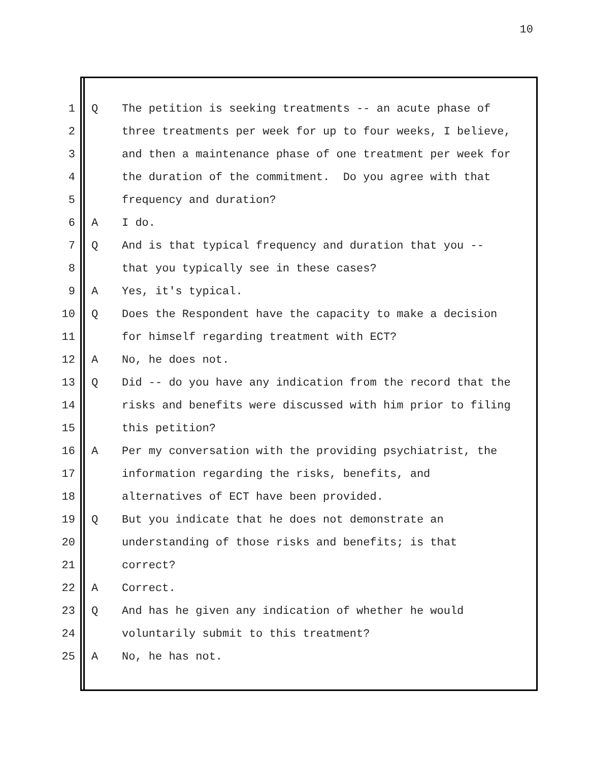10
1 Q The petition is seeking treatments -- an acute phase of
2 three treatments per week for up to four weeks, I believe,
3 and then a maintenance phase of one treatment per week for
4 the duration of the commitment. Do you agree with that
5 frequency and duration?
6 A I do.
7 Q And is that typical frequency and duration that you --
8 that you typically see in these cases?
9 A Yes, it's typical.
10 Q Does the Respondent have the capacity to make a decision
11 for himself regarding treatment with ECT?
12 A No, he does not.
13 Q Did -- do you have any indication from the record that the
14 risks and benefits were discussed with him prior to filing
15 this petition?
16 A Per my conversation with the providing psychiatrist, the
17 information regarding the risks, benefits, and
18 alternatives of ECT have been provided.
19 Q But you indicate that he does not demonstrate an
20 understanding of those risks and benefits; is that
21 correct?
22 A Correct.
23 Q And has he given any indication of whether he would
24 voluntarily submit to this treatment?
25 A No, he has not.